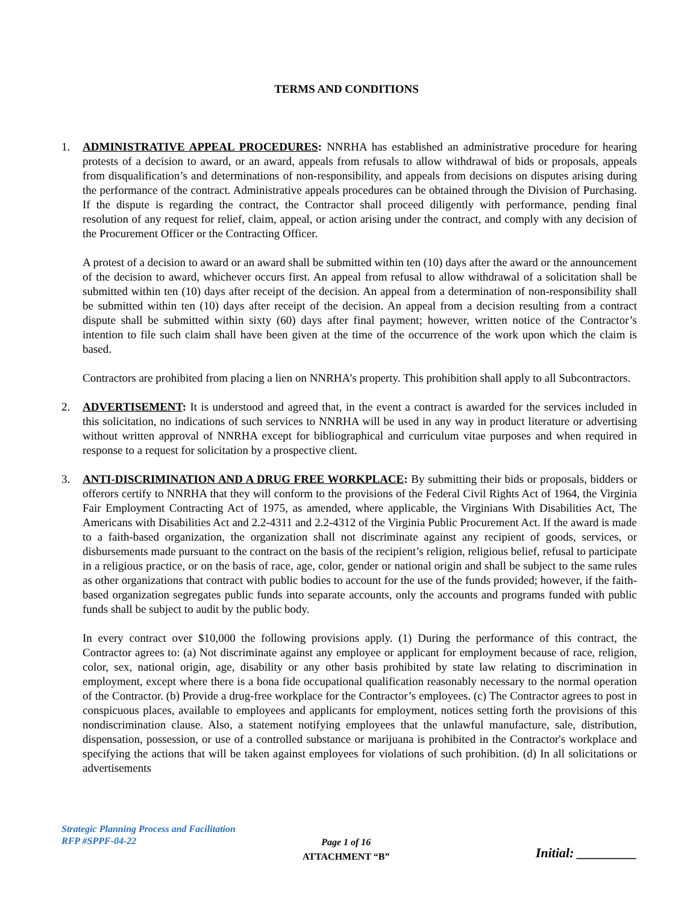TERMS AND CONDITIONS
1. ADMINISTRATIVE APPEAL PROCEDURES: NNRHA has established an administrative procedure for hearing protests of a decision to award, or an award, appeals from refusals to allow withdrawal of bids or proposals, appeals from disqualification’s and determinations of non-responsibility, and appeals from decisions on disputes arising during the performance of the contract. Administrative appeals procedures can be obtained through the Division of Purchasing. If the dispute is regarding the contract, the Contractor shall proceed diligently with performance, pending final resolution of any request for relief, claim, appeal, or action arising under the contract, and comply with any decision of the Procurement Officer or the Contracting Officer.
A protest of a decision to award or an award shall be submitted within ten (10) days after the award or the announcement of the decision to award, whichever occurs first. An appeal from refusal to allow withdrawal of a solicitation shall be submitted within ten (10) days after receipt of the decision. An appeal from a determination of non-responsibility shall be submitted within ten (10) days after receipt of the decision. An appeal from a decision resulting from a contract dispute shall be submitted within sixty (60) days after final payment; however, written notice of the Contractor’s intention to file such claim shall have been given at the time of the occurrence of the work upon which the claim is based.
Contractors are prohibited from placing a lien on NNRHA’s property. This prohibition shall apply to all Subcontractors.
2. ADVERTISEMENT: It is understood and agreed that, in the event a contract is awarded for the services included in this solicitation, no indications of such services to NNRHA will be used in any way in product literature or advertising without written approval of NNRHA except for bibliographical and curriculum vitae purposes and when required in response to a request for solicitation by a prospective client.
3. ANTI-DISCRIMINATION AND A DRUG FREE WORKPLACE: By submitting their bids or proposals, bidders or offerors certify to NNRHA that they will conform to the provisions of the Federal Civil Rights Act of 1964, the Virginia Fair Employment Contracting Act of 1975, as amended, where applicable, the Virginians With Disabilities Act, The Americans with Disabilities Act and 2.2-4311 and 2.2-4312 of the Virginia Public Procurement Act. If the award is made to a faith-based organization, the organization shall not discriminate against any recipient of goods, services, or disbursements made pursuant to the contract on the basis of the recipient’s religion, religious belief, refusal to participate in a religious practice, or on the basis of race, age, color, gender or national origin and shall be subject to the same rules as other organizations that contract with public bodies to account for the use of the funds provided; however, if the faith-based organization segregates public funds into separate accounts, only the accounts and programs funded with public funds shall be subject to audit by the public body.
In every contract over $10,000 the following provisions apply. (1) During the performance of this contract, the Contractor agrees to: (a) Not discriminate against any employee or applicant for employment because of race, religion, color, sex, national origin, age, disability or any other basis prohibited by state law relating to discrimination in employment, except where there is a bona fide occupational qualification reasonably necessary to the normal operation of the Contractor. (b) Provide a drug-free workplace for the Contractor’s employees. (c) The Contractor agrees to post in conspicuous places, available to employees and applicants for employment, notices setting forth the provisions of this nondiscrimination clause. Also, a statement notifying employees that the unlawful manufacture, sale, distribution, dispensation, possession, or use of a controlled substance or marijuana is prohibited in the Contractor's workplace and specifying the actions that will be taken against employees for violations of such prohibition. (d) In all solicitations or advertisements
Strategic Planning Process and Facilitation
RFP #SPPF-04-22
Page 1 of 16
ATTACHMENT “B”
Initial: _________